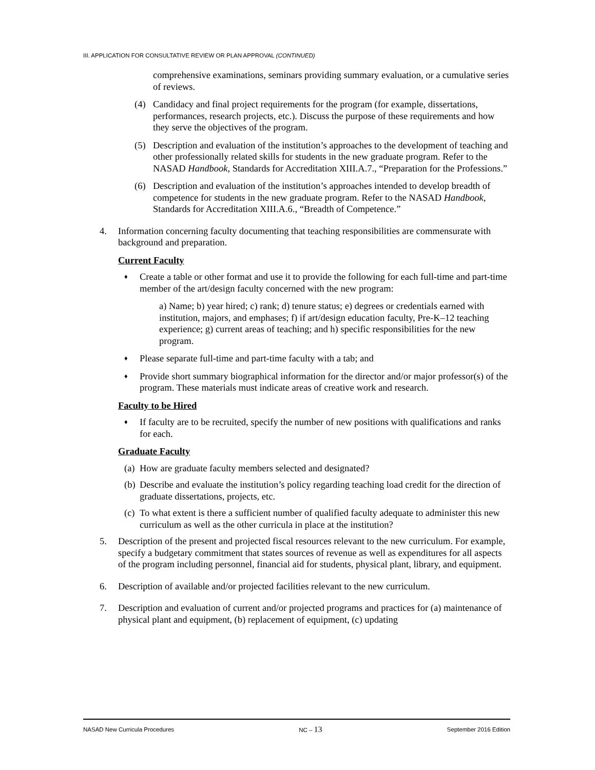III. APPLICATION FOR CONSULTATIVE REVIEW OR PLAN APPROVAL (CONTINUED)
comprehensive examinations, seminars providing summary evaluation, or a cumulative series of reviews.
(4) Candidacy and final project requirements for the program (for example, dissertations, performances, research projects, etc.). Discuss the purpose of these requirements and how they serve the objectives of the program.
(5) Description and evaluation of the institution’s approaches to the development of teaching and other professionally related skills for students in the new graduate program. Refer to the NASAD Handbook, Standards for Accreditation XIII.A.7., “Preparation for the Professions.”
(6) Description and evaluation of the institution’s approaches intended to develop breadth of competence for students in the new graduate program. Refer to the NASAD Handbook, Standards for Accreditation XIII.A.6., “Breadth of Competence.”
4. Information concerning faculty documenting that teaching responsibilities are commensurate with background and preparation.
Current Faculty
♦ Create a table or other format and use it to provide the following for each full-time and part-time member of the art/design faculty concerned with the new program:
a) Name; b) year hired; c) rank; d) tenure status; e) degrees or credentials earned with institution, majors, and emphases; f) if art/design education faculty, Pre-K–12 teaching experience; g) current areas of teaching; and h) specific responsibilities for the new program.
♦ Please separate full-time and part-time faculty with a tab; and
♦ Provide short summary biographical information for the director and/or major professor(s) of the program. These materials must indicate areas of creative work and research.
Faculty to be Hired
♦ If faculty are to be recruited, specify the number of new positions with qualifications and ranks for each.
Graduate Faculty
(a) How are graduate faculty members selected and designated?
(b) Describe and evaluate the institution’s policy regarding teaching load credit for the direction of graduate dissertations, projects, etc.
(c) To what extent is there a sufficient number of qualified faculty adequate to administer this new curriculum as well as the other curricula in place at the institution?
5. Description of the present and projected fiscal resources relevant to the new curriculum. For example, specify a budgetary commitment that states sources of revenue as well as expenditures for all aspects of the program including personnel, financial aid for students, physical plant, library, and equipment.
6. Description of available and/or projected facilities relevant to the new curriculum.
7. Description and evaluation of current and/or projected programs and practices for (a) maintenance of physical plant and equipment, (b) replacement of equipment, (c) updating
NASAD New Curricula Procedures NC – 13 September 2016 Edition